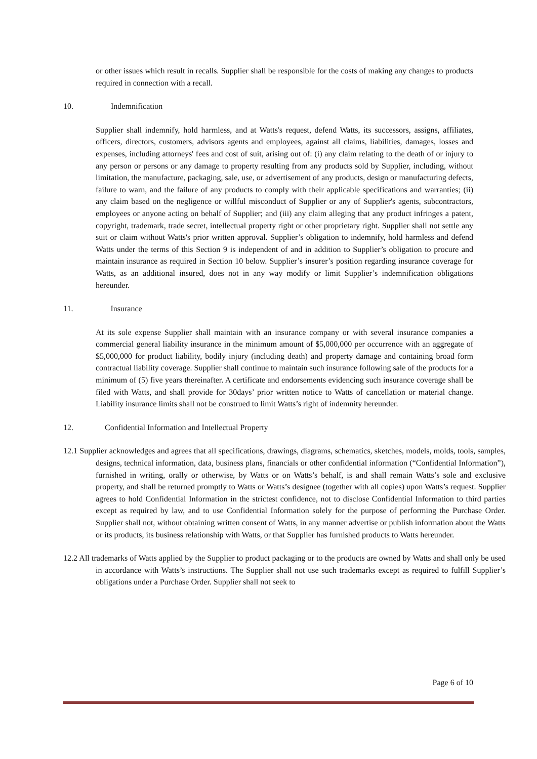or other issues which result in recalls. Supplier shall be responsible for the costs of making any changes to products required in connection with a recall.
10. Indemnification
Supplier shall indemnify, hold harmless, and at Watts's request, defend Watts, its successors, assigns, affiliates, officers, directors, customers, advisors agents and employees, against all claims, liabilities, damages, losses and expenses, including attorneys' fees and cost of suit, arising out of: (i) any claim relating to the death of or injury to any person or persons or any damage to property resulting from any products sold by Supplier, including, without limitation, the manufacture, packaging, sale, use, or advertisement of any products, design or manufacturing defects, failure to warn, and the failure of any products to comply with their applicable specifications and warranties; (ii) any claim based on the negligence or willful misconduct of Supplier or any of Supplier's agents, subcontractors, employees or anyone acting on behalf of Supplier; and (iii) any claim alleging that any product infringes a patent, copyright, trademark, trade secret, intellectual property right or other proprietary right. Supplier shall not settle any suit or claim without Watts's prior written approval. Supplier’s obligation to indemnify, hold harmless and defend Watts under the terms of this Section 9 is independent of and in addition to Supplier’s obligation to procure and maintain insurance as required in Section 10 below. Supplier’s insurer’s position regarding insurance coverage for Watts, as an additional insured, does not in any way modify or limit Supplier’s indemnification obligations hereunder.
11. Insurance
At its sole expense Supplier shall maintain with an insurance company or with several insurance companies a commercial general liability insurance in the minimum amount of $5,000,000 per occurrence with an aggregate of $5,000,000 for product liability, bodily injury (including death) and property damage and containing broad form contractual liability coverage. Supplier shall continue to maintain such insurance following sale of the products for a minimum of (5) five years thereinafter. A certificate and endorsements evidencing such insurance coverage shall be filed with Watts, and shall provide for 30days’ prior written notice to Watts of cancellation or material change. Liability insurance limits shall not be construed to limit Watts’s right of indemnity hereunder.
12. Confidential Information and Intellectual Property
12.1 Supplier acknowledges and agrees that all specifications, drawings, diagrams, schematics, sketches, models, molds, tools, samples, designs, technical information, data, business plans, financials or other confidential information (“Confidential Information”), furnished in writing, orally or otherwise, by Watts or on Watts’s behalf, is and shall remain Watts’s sole and exclusive property, and shall be returned promptly to Watts or Watts’s designee (together with all copies) upon Watts’s request. Supplier agrees to hold Confidential Information in the strictest confidence, not to disclose Confidential Information to third parties except as required by law, and to use Confidential Information solely for the purpose of performing the Purchase Order. Supplier shall not, without obtaining written consent of Watts, in any manner advertise or publish information about the Watts or its products, its business relationship with Watts, or that Supplier has furnished products to Watts hereunder.
12.2 All trademarks of Watts applied by the Supplier to product packaging or to the products are owned by Watts and shall only be used in accordance with Watts’s instructions. The Supplier shall not use such trademarks except as required to fulfill Supplier’s obligations under a Purchase Order. Supplier shall not seek to
Page 6 of 10